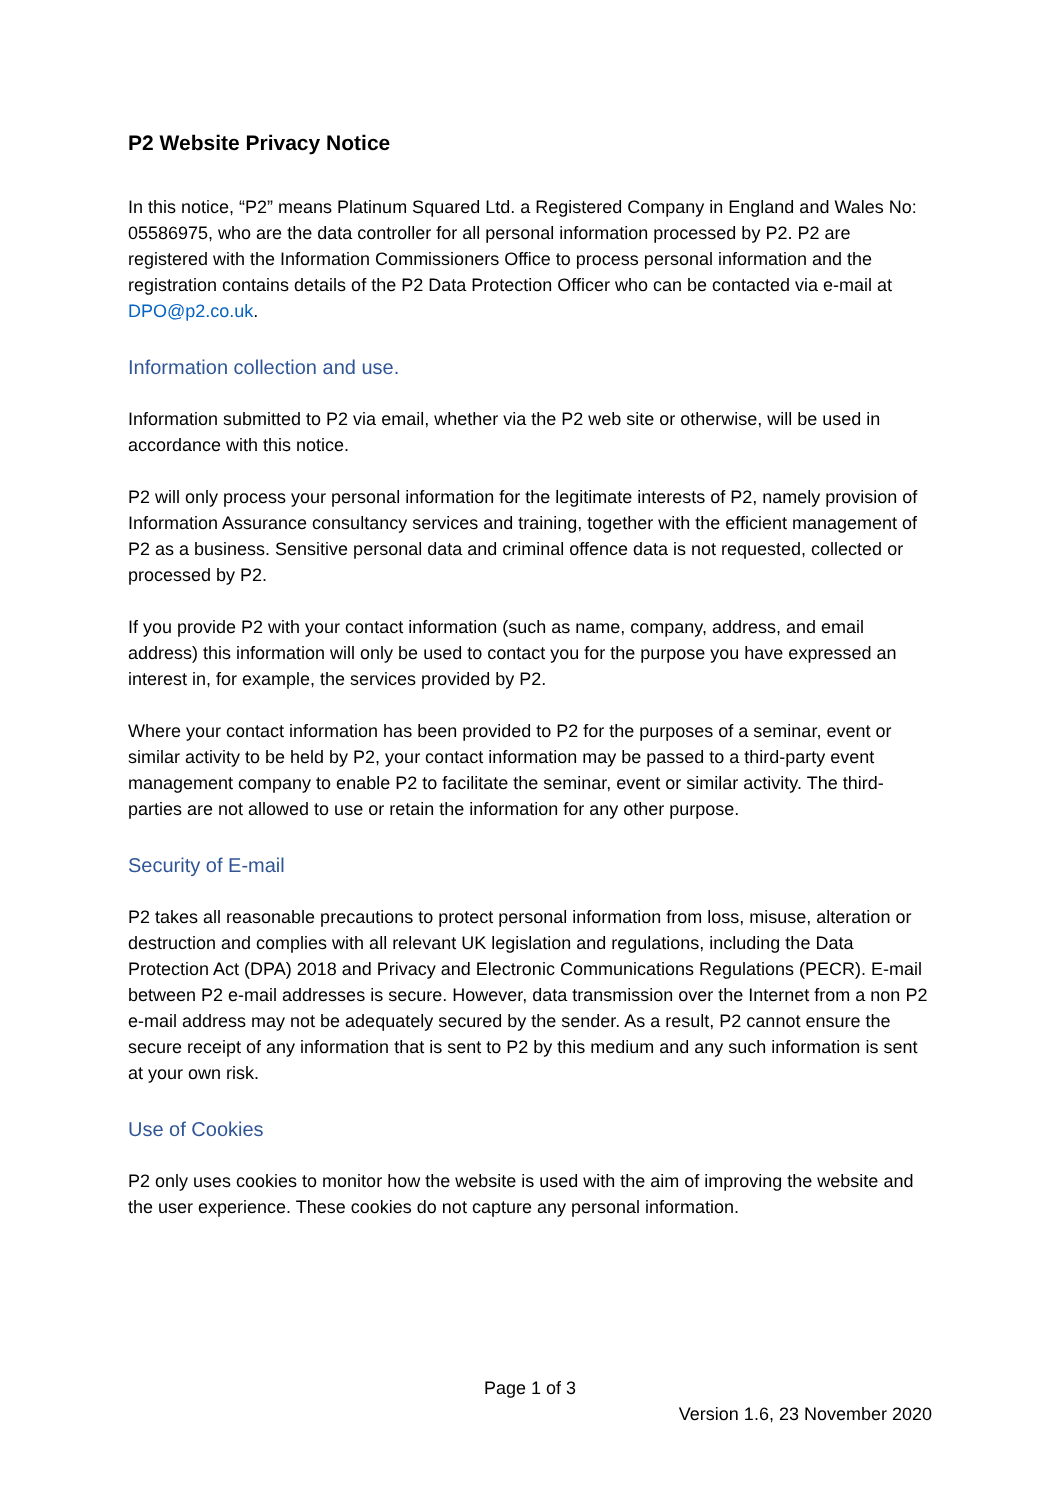P2 Website Privacy Notice
In this notice, “P2” means Platinum Squared Ltd. a Registered Company in England and Wales No: 05586975, who are the data controller for all personal information processed by P2. P2 are registered with the Information Commissioners Office to process personal information and the registration contains details of the P2 Data Protection Officer who can be contacted via e-mail at DPO@p2.co.uk.
Information collection and use.
Information submitted to P2 via email, whether via the P2 web site or otherwise, will be used in accordance with this notice.
P2 will only process your personal information for the legitimate interests of P2, namely provision of Information Assurance consultancy services and training, together with the efficient management of P2 as a business. Sensitive personal data and criminal offence data is not requested, collected or processed by P2.
If you provide P2 with your contact information (such as name, company, address, and email address) this information will only be used to contact you for the purpose you have expressed an interest in, for example, the services provided by P2.
Where your contact information has been provided to P2 for the purposes of a seminar, event or similar activity to be held by P2, your contact information may be passed to a third-party event management company to enable P2 to facilitate the seminar, event or similar activity. The third-parties are not allowed to use or retain the information for any other purpose.
Security of E-mail
P2 takes all reasonable precautions to protect personal information from loss, misuse, alteration or destruction and complies with all relevant UK legislation and regulations, including the Data Protection Act (DPA) 2018 and Privacy and Electronic Communications Regulations (PECR). E-mail between P2 e-mail addresses is secure. However, data transmission over the Internet from a non P2 e-mail address may not be adequately secured by the sender. As a result, P2 cannot ensure the secure receipt of any information that is sent to P2 by this medium and any such information is sent at your own risk.
Use of Cookies
P2 only uses cookies to monitor how the website is used with the aim of improving the website and the user experience. These cookies do not capture any personal information.
Page 1 of 3
Version 1.6, 23 November 2020